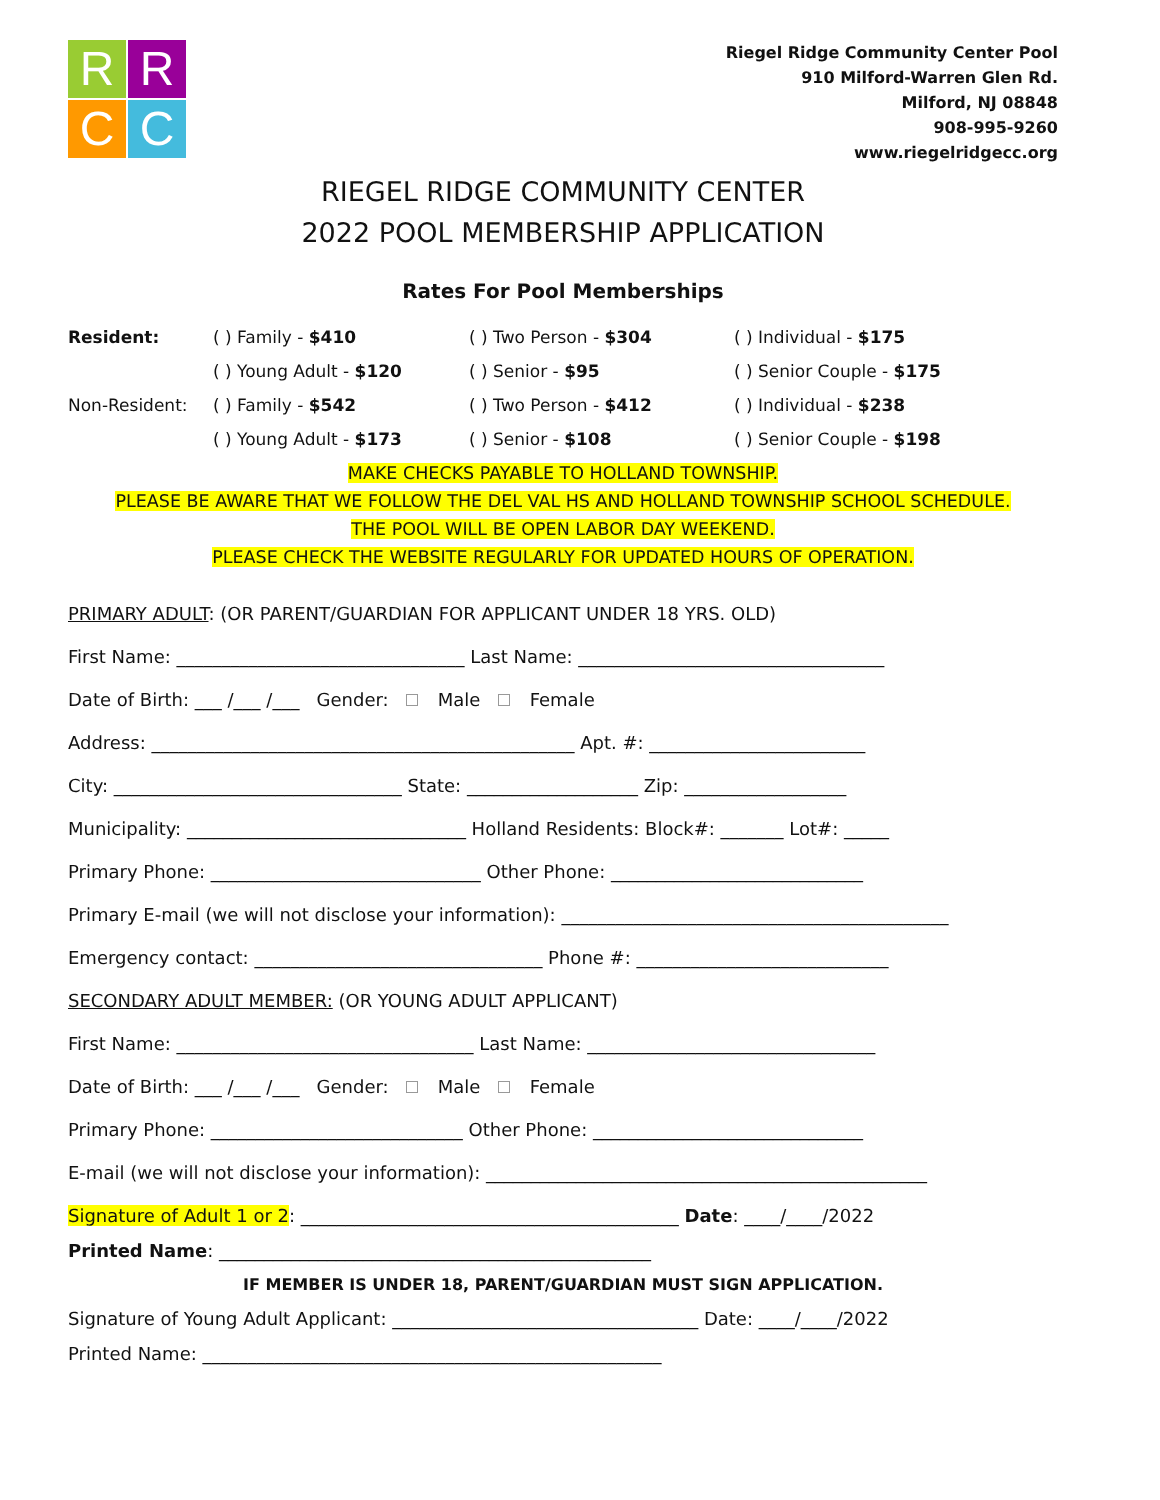R
R
C
C
Riegel Ridge Community Center Pool
910 Milford-Warren Glen Rd.
Milford, NJ 08848
908-995-9260
www.riegelridgecc.org
RIEGEL RIDGE COMMUNITY CENTER
2022 POOL MEMBERSHIP APPLICATION
Rates For Pool Memberships
Resident:
( ) Family - $410
( ) Two Person - $304
( ) Individual - $175
( ) Young Adult - $120
( ) Senior - $95
( ) Senior Couple - $175
Non-Resident:
( ) Family - $542
( ) Two Person - $412
( ) Individual - $238
( ) Young Adult - $173
( ) Senior - $108
( ) Senior Couple - $198
MAKE CHECKS PAYABLE TO HOLLAND TOWNSHIP.
PLEASE BE AWARE THAT WE FOLLOW THE DEL VAL HS AND HOLLAND TOWNSHIP SCHOOL SCHEDULE.
THE POOL WILL BE OPEN LABOR DAY WEEKEND.
PLEASE CHECK THE WEBSITE REGULARLY FOR UPDATED HOURS OF OPERATION.
PRIMARY ADULT: (OR PARENT/GUARDIAN FOR APPLICANT UNDER 18 YRS. OLD)
First Name: ________________________________ Last Name: __________________________________
Date of Birth: ___ /___ /___ Gender: Male Female
Address: _______________________________________________ Apt. #: ________________________
City: ________________________________ State: ___________________ Zip: __________________
Municipality: _______________________________ Holland Residents: Block#: _______ Lot#: _____
Primary Phone: ______________________________ Other Phone: ____________________________
Primary E-mail (we will not disclose your information): ___________________________________________
Emergency contact: ________________________________ Phone #: ____________________________
SECONDARY ADULT MEMBER: (OR YOUNG ADULT APPLICANT)
First Name: _________________________________ Last Name: ________________________________
Date of Birth: ___ /___ /___ Gender: Male Female
Primary Phone: ____________________________ Other Phone: ______________________________
E-mail (we will not disclose your information): _________________________________________________
Signature of Adult 1 or 2: __________________________________________ Date: ____/____/2022
Printed Name: ________________________________________________
IF MEMBER IS UNDER 18, PARENT/GUARDIAN MUST SIGN APPLICATION.
Signature of Young Adult Applicant: __________________________________ Date: ____/____/2022
Printed Name: ___________________________________________________